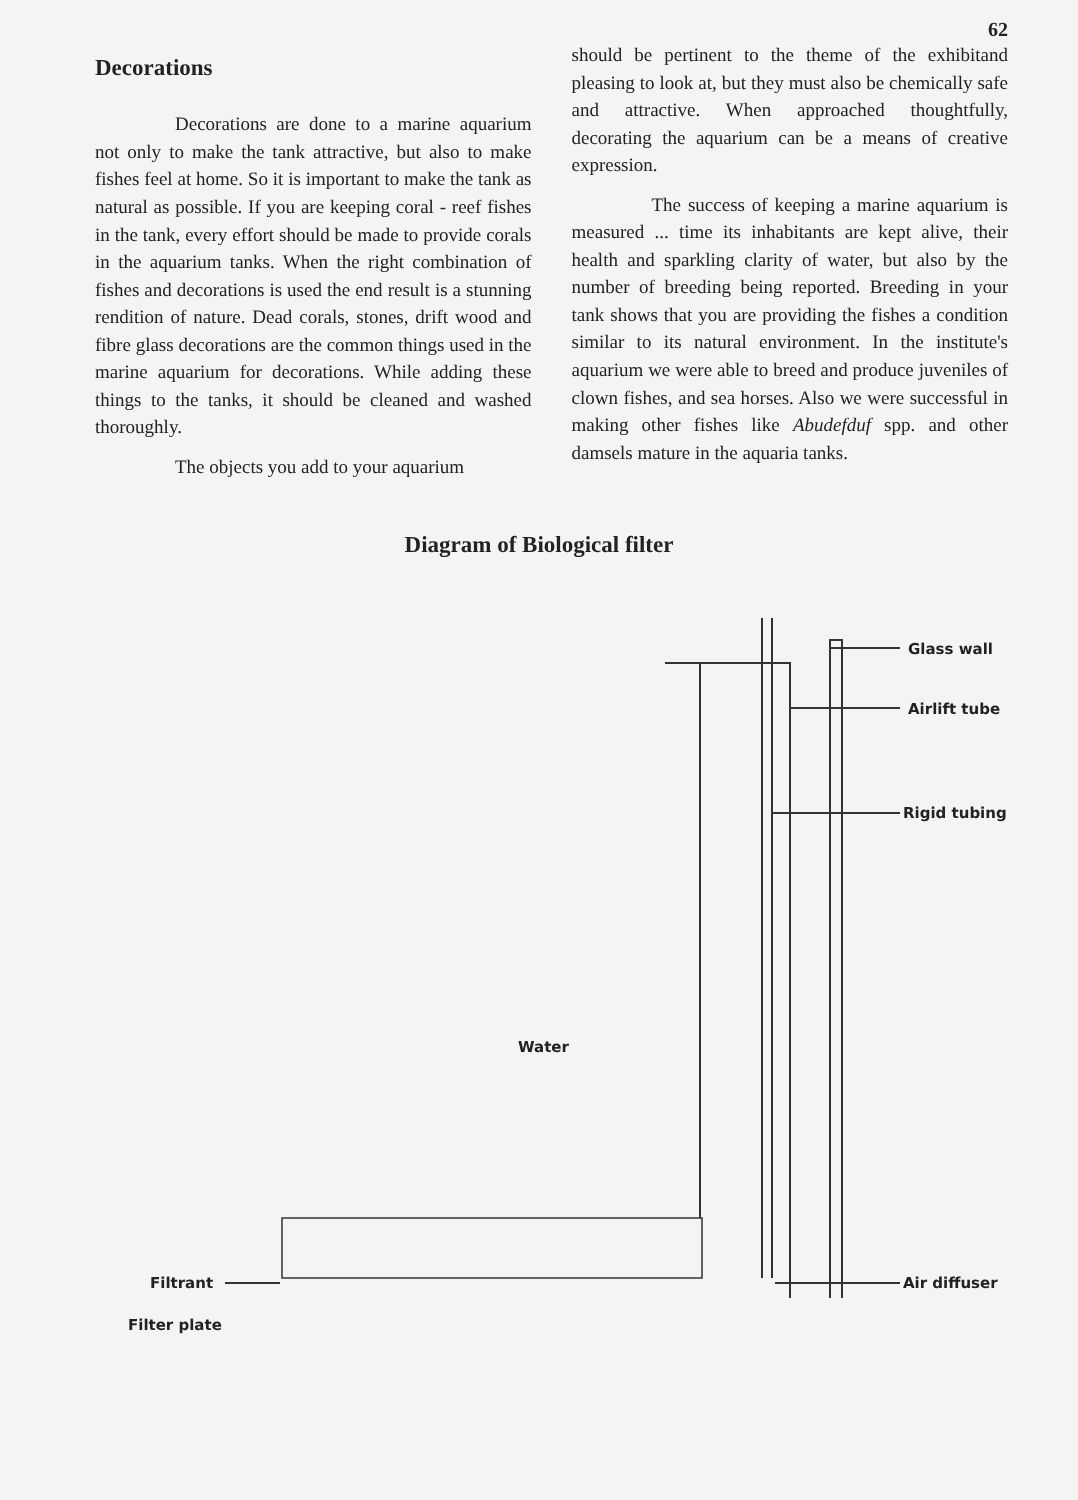62
Decorations
Decorations are done to a marine aquarium not only to make the tank attractive, but also to make fishes feel at home. So it is important to make the tank as natural as possible. If you are keeping coral - reef fishes in the tank, every effort should be made to provide corals in the aquarium tanks. When the right combination of fishes and decorations is used the end result is a stunning rendition of nature. Dead corals, stones, drift wood and fibre glass decorations are the common things used in the marine aquarium for decorations. While adding these things to the tanks, it should be cleaned and washed thoroughly.
The objects you add to your aquarium
should be pertinent to the theme of the exhibitand pleasing to look at, but they must also be chemically safe and attractive. When approached thoughtfully, decorating the aquarium can be a means of creative expression.
The success of keeping a marine aquarium is measured ... time its inhabitants are kept alive, their health and sparkling clarity of water, but also by the number of breeding being reported. Breeding in your tank shows that you are providing the fishes a condition similar to its natural environment. In the institute's aquarium we were able to breed and produce juveniles of clown fishes, and sea horses. Also we were successful in making other fishes like Abudefduf spp. and other damsels mature in the aquaria tanks.
Diagram of Biological filter
Glass wall
Airlift tube
Rigid tubing
Water
Air diffuser
Filtrant
Filter plate